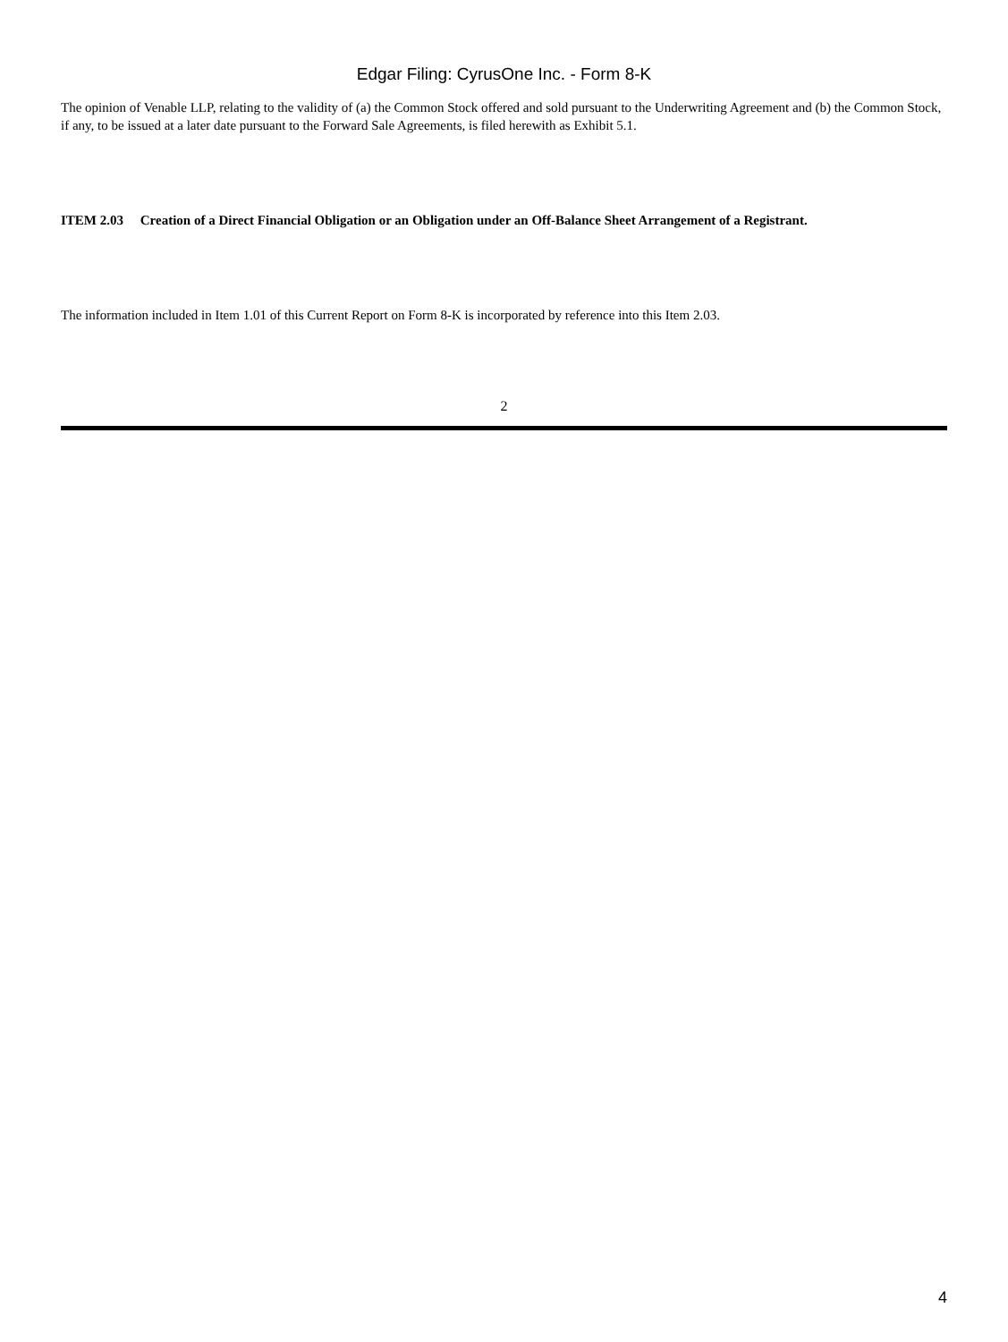Edgar Filing: CyrusOne Inc. - Form 8-K
The opinion of Venable LLP, relating to the validity of (a) the Common Stock offered and sold pursuant to the Underwriting Agreement and (b) the Common Stock, if any, to be issued at a later date pursuant to the Forward Sale Agreements, is filed herewith as Exhibit 5.1.
ITEM 2.03 Creation of a Direct Financial Obligation or an Obligation under an Off-Balance Sheet Arrangement of a Registrant.
The information included in Item 1.01 of this Current Report on Form 8-K is incorporated by reference into this Item 2.03.
2
4